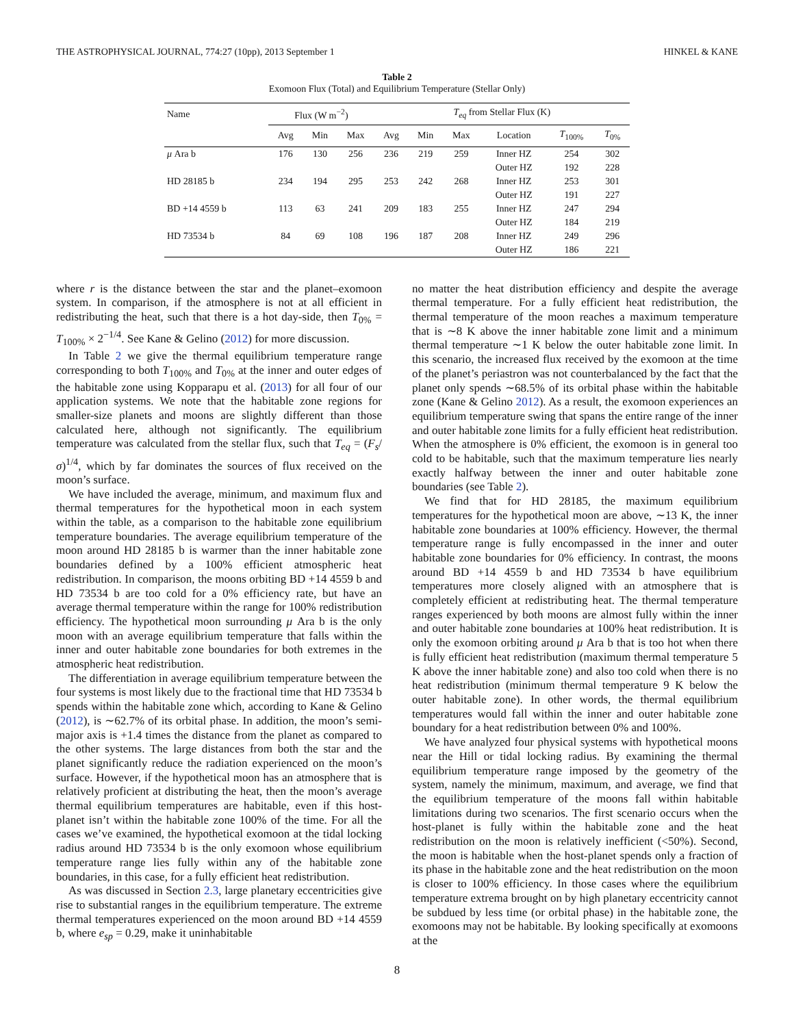THE ASTROPHYSICAL JOURNAL, 774:27 (10pp), 2013 September 1 HINKEL & KANE
Table 2
Exomoon Flux (Total) and Equilibrium Temperature (Stellar Only)
| Name | Flux (W m<sup>−2</sup>) | | | T<sub>eq</sub> from Stellar Flux (K) | | | | | |
| --- | --- | --- | --- | --- | --- | --- | --- | --- | --- |
| | Avg | Min | Max | Avg | Min | Max | Location | T<sub>100%</sub> | T<sub>0%</sub> |
| μ Ara b | 176 | 130 | 256 | 236 | 219 | 259 | Inner HZ | 254 | 302 |
| | | | | | | | Outer HZ | 192 | 228 |
| HD 28185 b | 234 | 194 | 295 | 253 | 242 | 268 | Inner HZ | 253 | 301 |
| | | | | | | | Outer HZ | 191 | 227 |
| BD +14 4559 b | 113 | 63 | 241 | 209 | 183 | 255 | Inner HZ | 247 | 294 |
| | | | | | | | Outer HZ | 184 | 219 |
| HD 73534 b | 84 | 69 | 108 | 196 | 187 | 208 | Inner HZ | 249 | 296 |
| | | | | | | | Outer HZ | 186 | 221 |
where r is the distance between the star and the planet–exomoon system. In comparison, if the atmosphere is not at all efficient in redistributing the heat, such that there is a hot day-side, then T<sub>0%</sub> = T<sub>100%</sub> × 2<sup>−1/4</sup>. See Kane & Gelino (2012) for more discussion.
In Table 2 we give the thermal equilibrium temperature range corresponding to both T<sub>100%</sub> and T<sub>0%</sub> at the inner and outer edges of the habitable zone using Kopparapu et al. (2013) for all four of our application systems. We note that the habitable zone regions for smaller-size planets and moons are slightly different than those calculated here, although not significantly. The equilibrium temperature was calculated from the stellar flux, such that T<sub>eq</sub> = (F<sub>s</sub>/σ)<sup>1/4</sup>, which by far dominates the sources of flux received on the moon’s surface.
We have included the average, minimum, and maximum flux and thermal temperatures for the hypothetical moon in each system within the table, as a comparison to the habitable zone equilibrium temperature boundaries. The average equilibrium temperature of the moon around HD 28185 b is warmer than the inner habitable zone boundaries defined by a 100% efficient atmospheric heat redistribution. In comparison, the moons orbiting BD +14 4559 b and HD 73534 b are too cold for a 0% efficiency rate, but have an average thermal temperature within the range for 100% redistribution efficiency. The hypothetical moon surrounding μ Ara b is the only moon with an average equilibrium temperature that falls within the inner and outer habitable zone boundaries for both extremes in the atmospheric heat redistribution.
The differentiation in average equilibrium temperature between the four systems is most likely due to the fractional time that HD 73534 b spends within the habitable zone which, according to Kane & Gelino (2012), is ∼62.7% of its orbital phase. In addition, the moon’s semi-major axis is +1.4 times the distance from the planet as compared to the other systems. The large distances from both the star and the planet significantly reduce the radiation experienced on the moon’s surface. However, if the hypothetical moon has an atmosphere that is relatively proficient at distributing the heat, then the moon’s average thermal equilibrium temperatures are habitable, even if this host-planet isn’t within the habitable zone 100% of the time. For all the cases we’ve examined, the hypothetical exomoon at the tidal locking radius around HD 73534 b is the only exomoon whose equilibrium temperature range lies fully within any of the habitable zone boundaries, in this case, for a fully efficient heat redistribution.
As was discussed in Section 2.3, large planetary eccentricities give rise to substantial ranges in the equilibrium temperature. The extreme thermal temperatures experienced on the moon around BD +14 4559 b, where e<sub>sp</sub> = 0.29, make it uninhabitable
no matter the heat distribution efficiency and despite the average thermal temperature. For a fully efficient heat redistribution, the thermal temperature of the moon reaches a maximum temperature that is ∼8 K above the inner habitable zone limit and a minimum thermal temperature ∼1 K below the outer habitable zone limit. In this scenario, the increased flux received by the exomoon at the time of the planet’s periastron was not counterbalanced by the fact that the planet only spends ∼68.5% of its orbital phase within the habitable zone (Kane & Gelino 2012). As a result, the exomoon experiences an equilibrium temperature swing that spans the entire range of the inner and outer habitable zone limits for a fully efficient heat redistribution. When the atmosphere is 0% efficient, the exomoon is in general too cold to be habitable, such that the maximum temperature lies nearly exactly halfway between the inner and outer habitable zone boundaries (see Table 2).
We find that for HD 28185, the maximum equilibrium temperatures for the hypothetical moon are above, ∼13 K, the inner habitable zone boundaries at 100% efficiency. However, the thermal temperature range is fully encompassed in the inner and outer habitable zone boundaries for 0% efficiency. In contrast, the moons around BD +14 4559 b and HD 73534 b have equilibrium temperatures more closely aligned with an atmosphere that is completely efficient at redistributing heat. The thermal temperature ranges experienced by both moons are almost fully within the inner and outer habitable zone boundaries at 100% heat redistribution. It is only the exomoon orbiting around μ Ara b that is too hot when there is fully efficient heat redistribution (maximum thermal temperature 5 K above the inner habitable zone) and also too cold when there is no heat redistribution (minimum thermal temperature 9 K below the outer habitable zone). In other words, the thermal equilibrium temperatures would fall within the inner and outer habitable zone boundary for a heat redistribution between 0% and 100%.
We have analyzed four physical systems with hypothetical moons near the Hill or tidal locking radius. By examining the thermal equilibrium temperature range imposed by the geometry of the system, namely the minimum, maximum, and average, we find that the equilibrium temperature of the moons fall within habitable limitations during two scenarios. The first scenario occurs when the host-planet is fully within the habitable zone and the heat redistribution on the moon is relatively inefficient (<50%). Second, the moon is habitable when the host-planet spends only a fraction of its phase in the habitable zone and the heat redistribution on the moon is closer to 100% efficiency. In those cases where the equilibrium temperature extrema brought on by high planetary eccentricity cannot be subdued by less time (or orbital phase) in the habitable zone, the exomoons may not be habitable. By looking specifically at exomoons at the
8